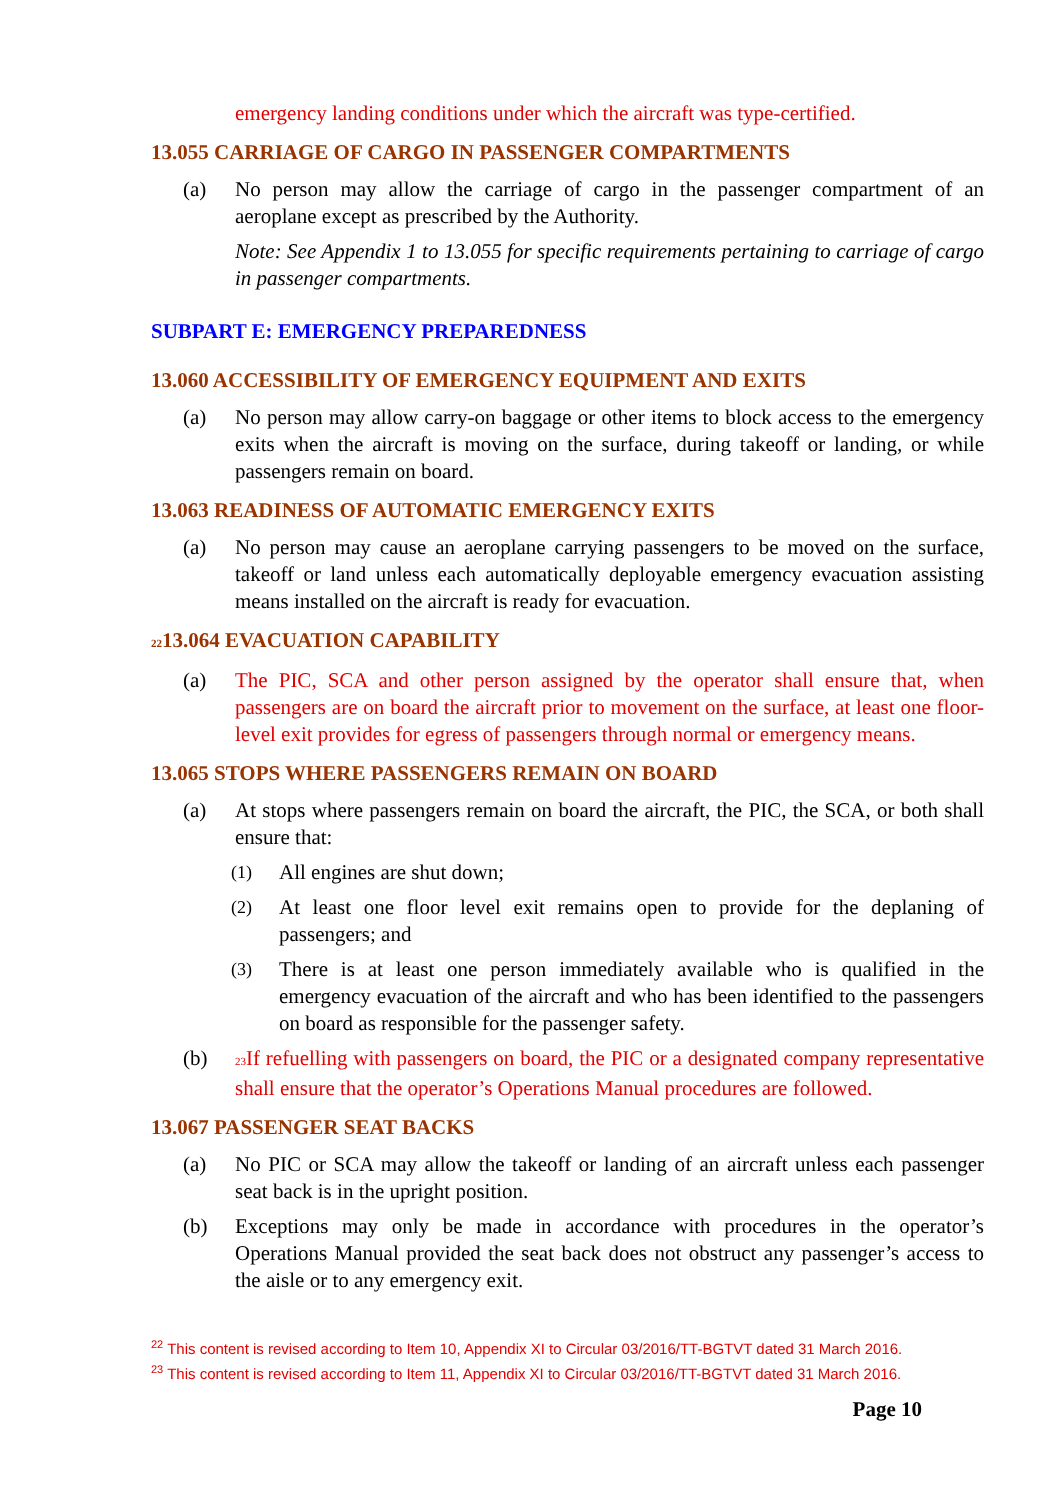emergency landing conditions under which the aircraft was type-certified.
13.055 CARRIAGE OF CARGO IN PASSENGER COMPARTMENTS
(a) No person may allow the carriage of cargo in the passenger compartment of an aeroplane except as prescribed by the Authority.
Note: See Appendix 1 to 13.055 for specific requirements pertaining to carriage of cargo in passenger compartments.
SUBPART E: EMERGENCY PREPAREDNESS
13.060 ACCESSIBILITY OF EMERGENCY EQUIPMENT AND EXITS
(a) No person may allow carry-on baggage or other items to block access to the emergency exits when the aircraft is moving on the surface, during takeoff or landing, or while passengers remain on board.
13.063 READINESS OF AUTOMATIC EMERGENCY EXITS
(a) No person may cause an aeroplane carrying passengers to be moved on the surface, takeoff or land unless each automatically deployable emergency evacuation assisting means installed on the aircraft is ready for evacuation.
2213.064 EVACUATION CAPABILITY
(a) The PIC, SCA and other person assigned by the operator shall ensure that, when passengers are on board the aircraft prior to movement on the surface, at least one floor-level exit provides for egress of passengers through normal or emergency means.
13.065 STOPS WHERE PASSENGERS REMAIN ON BOARD
(a) At stops where passengers remain on board the aircraft, the PIC, the SCA, or both shall ensure that:
(1) All engines are shut down;
(2) At least one floor level exit remains open to provide for the deplaning of passengers; and
(3) There is at least one person immediately available who is qualified in the emergency evacuation of the aircraft and who has been identified to the passengers on board as responsible for the passenger safety.
(b) 23 If refuelling with passengers on board, the PIC or a designated company representative shall ensure that the operator’s Operations Manual procedures are followed.
13.067 PASSENGER SEAT BACKS
(a) No PIC or SCA may allow the takeoff or landing of an aircraft unless each passenger seat back is in the upright position.
(b) Exceptions may only be made in accordance with procedures in the operator’s Operations Manual provided the seat back does not obstruct any passenger’s access to the aisle or to any emergency exit.
<sup>22</sup> This content is revised according to Item 10, Appendix XI to Circular 03/2016/TT-BGTVT dated 31 March 2016.
<sup>23</sup> This content is revised according to Item 11, Appendix XI to Circular 03/2016/TT-BGTVT dated 31 March 2016.
Page 10